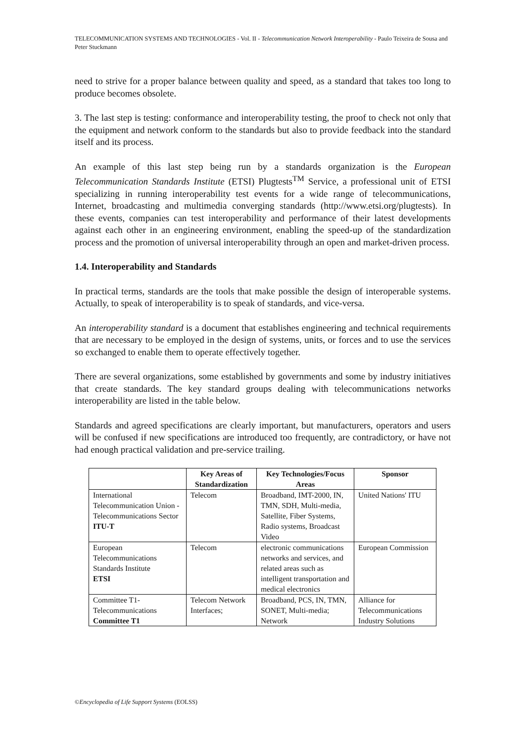TELECOMMUNICATION SYSTEMS AND TECHNOLOGIES - Vol. II - Telecommunication Network Interoperability - Paulo Teixeira de Sousa and Peter Stuckmann
need to strive for a proper balance between quality and speed, as a standard that takes too long to produce becomes obsolete.
3. The last step is testing: conformance and interoperability testing, the proof to check not only that the equipment and network conform to the standards but also to provide feedback into the standard itself and its process.
An example of this last step being run by a standards organization is the European Telecommunication Standards Institute (ETSI) Plugtests<sup>TM</sup> Service, a professional unit of ETSI specializing in running interoperability test events for a wide range of telecommunications, Internet, broadcasting and multimedia converging standards (http://www.etsi.org/plugtests). In these events, companies can test interoperability and performance of their latest developments against each other in an engineering environment, enabling the speed-up of the standardization process and the promotion of universal interoperability through an open and market-driven process.
1.4. Interoperability and Standards
In practical terms, standards are the tools that make possible the design of interoperable systems. Actually, to speak of interoperability is to speak of standards, and vice-versa.
An interoperability standard is a document that establishes engineering and technical requirements that are necessary to be employed in the design of systems, units, or forces and to use the services so exchanged to enable them to operate effectively together.
There are several organizations, some established by governments and some by industry initiatives that create standards. The key standard groups dealing with telecommunications networks interoperability are listed in the table below.
Standards and agreed specifications are clearly important, but manufacturers, operators and users will be confused if new specifications are introduced too frequently, are contradictory, or have not had enough practical validation and pre-service trailing.
| | Key Areas of Standardization | Key Technologies/Focus Areas | Sponsor |
| --- | --- | --- | --- |
| International Telecommunication Union - Telecommunications Sector ITU-T | Telecom | Broadband, IMT-2000, IN, TMN, SDH, Multi-media, Satellite, Fiber Systems, Radio systems, Broadcast Video | United Nations' ITU |
| European Telecommunications Standards Institute ETSI | Telecom | electronic communications networks and services, and related areas such as intelligent transportation and medical electronics | European Commission |
| Committee T1-Telecommunications Committee T1 | Telecom Network Interfaces; | Broadband, PCS, IN, TMN, SONET, Multi-media; Network | Alliance for Telecommunications Industry Solutions |
©Encyclopedia of Life Support Systems (EOLSS)